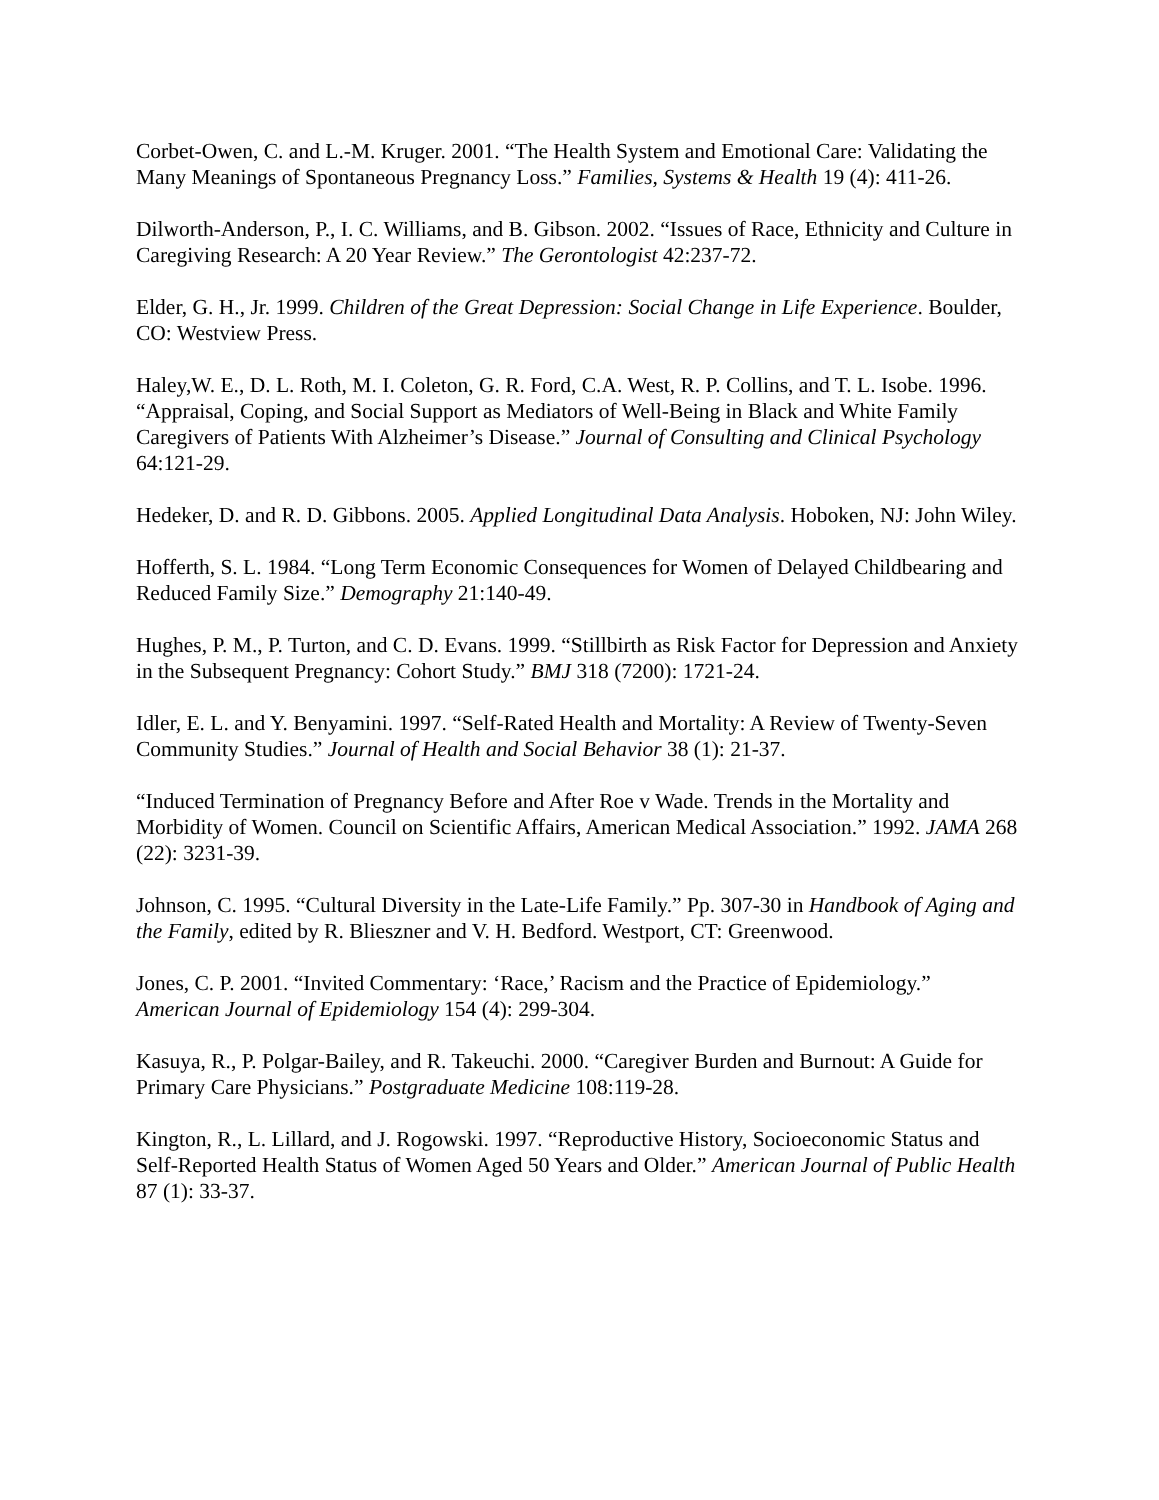Corbet-Owen, C. and L.-M. Kruger. 2001. “The Health System and Emotional Care: Validating the Many Meanings of Spontaneous Pregnancy Loss.” Families, Systems & Health 19 (4): 411-26.
Dilworth-Anderson, P., I. C. Williams, and B. Gibson. 2002. “Issues of Race, Ethnicity and Culture in Caregiving Research: A 20 Year Review.” The Gerontologist 42:237-72.
Elder, G. H., Jr. 1999. Children of the Great Depression: Social Change in Life Experience. Boulder, CO: Westview Press.
Haley,W. E., D. L. Roth, M. I. Coleton, G. R. Ford, C.A. West, R. P. Collins, and T. L. Isobe. 1996. “Appraisal, Coping, and Social Support as Mediators of Well-Being in Black and White Family Caregivers of Patients With Alzheimer’s Disease.” Journal of Consulting and Clinical Psychology 64:121-29.
Hedeker, D. and R. D. Gibbons. 2005. Applied Longitudinal Data Analysis. Hoboken, NJ: John Wiley.
Hofferth, S. L. 1984. “Long Term Economic Consequences for Women of Delayed Childbearing and Reduced Family Size.” Demography 21:140-49.
Hughes, P. M., P. Turton, and C. D. Evans. 1999. “Stillbirth as Risk Factor for Depression and Anxiety in the Subsequent Pregnancy: Cohort Study.” BMJ 318 (7200): 1721-24.
Idler, E. L. and Y. Benyamini. 1997. “Self-Rated Health and Mortality: A Review of Twenty-Seven Community Studies.” Journal of Health and Social Behavior 38 (1): 21-37.
“Induced Termination of Pregnancy Before and After Roe v Wade. Trends in the Mortality and Morbidity of Women. Council on Scientific Affairs, American Medical Association.” 1992. JAMA 268 (22): 3231-39.
Johnson, C. 1995. “Cultural Diversity in the Late-Life Family.” Pp. 307-30 in Handbook of Aging and the Family, edited by R. Blieszner and V. H. Bedford. Westport, CT: Greenwood.
Jones, C. P. 2001. “Invited Commentary: ‘Race,’ Racism and the Practice of Epidemiology.” American Journal of Epidemiology 154 (4): 299-304.
Kasuya, R., P. Polgar-Bailey, and R. Takeuchi. 2000. “Caregiver Burden and Burnout: A Guide for Primary Care Physicians.” Postgraduate Medicine 108:119-28.
Kington, R., L. Lillard, and J. Rogowski. 1997. “Reproductive History, Socioeconomic Status and Self-Reported Health Status of Women Aged 50 Years and Older.” American Journal of Public Health 87 (1): 33-37.